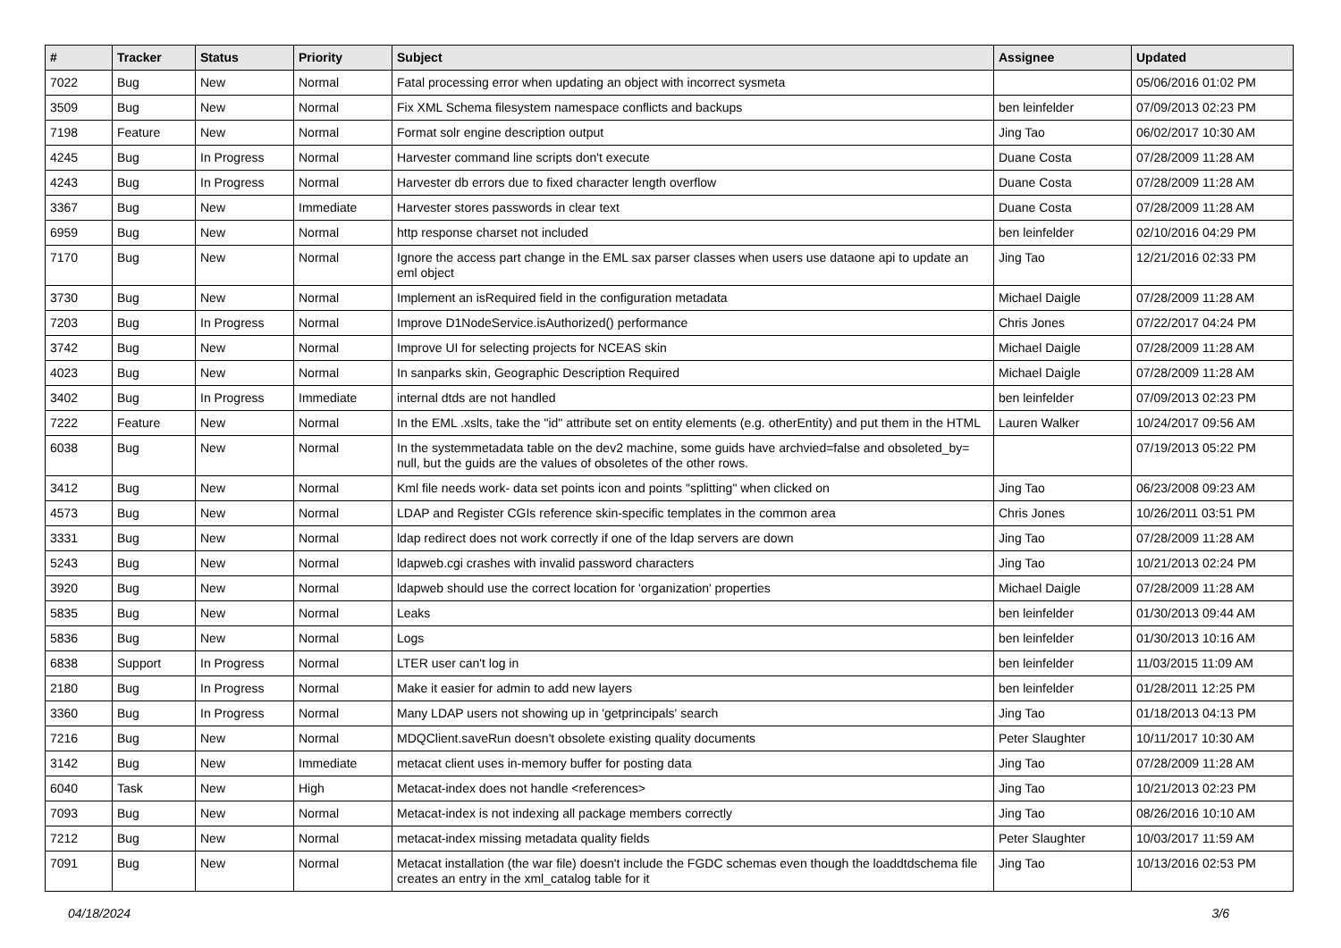| # | Tracker | Status | Priority | Subject | Assignee | Updated |
| --- | --- | --- | --- | --- | --- | --- |
| 7022 | Bug | New | Normal | Fatal processing error when updating an object with incorrect sysmeta | | 05/06/2016 01:02 PM |
| 3509 | Bug | New | Normal | Fix XML Schema filesystem namespace conflicts and backups | ben leinfelder | 07/09/2013 02:23 PM |
| 7198 | Feature | New | Normal | Format solr engine description output | Jing Tao | 06/02/2017 10:30 AM |
| 4245 | Bug | In Progress | Normal | Harvester command line scripts don't execute | Duane Costa | 07/28/2009 11:28 AM |
| 4243 | Bug | In Progress | Normal | Harvester db errors due to fixed character length overflow | Duane Costa | 07/28/2009 11:28 AM |
| 3367 | Bug | New | Immediate | Harvester stores passwords in clear text | Duane Costa | 07/28/2009 11:28 AM |
| 6959 | Bug | New | Normal | http response charset not included | ben leinfelder | 02/10/2016 04:29 PM |
| 7170 | Bug | New | Normal | Ignore the access part change in the EML sax parser classes when users use dataone api to update an eml object | Jing Tao | 12/21/2016 02:33 PM |
| 3730 | Bug | New | Normal | Implement an isRequired field in the configuration metadata | Michael Daigle | 07/28/2009 11:28 AM |
| 7203 | Bug | In Progress | Normal | Improve D1NodeService.isAuthorized() performance | Chris Jones | 07/22/2017 04:24 PM |
| 3742 | Bug | New | Normal | Improve UI for selecting projects for NCEAS skin | Michael Daigle | 07/28/2009 11:28 AM |
| 4023 | Bug | New | Normal | In sanparks skin, Geographic Description Required | Michael Daigle | 07/28/2009 11:28 AM |
| 3402 | Bug | In Progress | Immediate | internal dtds are not handled | ben leinfelder | 07/09/2013 02:23 PM |
| 7222 | Feature | New | Normal | In the EML .xslts, take the "id" attribute set on entity elements (e.g. otherEntity) and put them in the HTML | Lauren Walker | 10/24/2017 09:56 AM |
| 6038 | Bug | New | Normal | In the systemmetadata table on the dev2 machine, some guids have archvied=false and obsoleted_by= null, but the guids are the values of obsoletes of the other rows. | | 07/19/2013 05:22 PM |
| 3412 | Bug | New | Normal | Kml file needs work- data set points icon and points "splitting" when clicked on | Jing Tao | 06/23/2008 09:23 AM |
| 4573 | Bug | New | Normal | LDAP and Register CGIs reference skin-specific templates in the common area | Chris Jones | 10/26/2011 03:51 PM |
| 3331 | Bug | New | Normal | ldap redirect does not work correctly if one of the ldap servers are down | Jing Tao | 07/28/2009 11:28 AM |
| 5243 | Bug | New | Normal | ldapweb.cgi crashes with invalid password characters | Jing Tao | 10/21/2013 02:24 PM |
| 3920 | Bug | New | Normal | ldapweb should use the correct location for 'organization' properties | Michael Daigle | 07/28/2009 11:28 AM |
| 5835 | Bug | New | Normal | Leaks | ben leinfelder | 01/30/2013 09:44 AM |
| 5836 | Bug | New | Normal | Logs | ben leinfelder | 01/30/2013 10:16 AM |
| 6838 | Support | In Progress | Normal | LTER user can't log in | ben leinfelder | 11/03/2015 11:09 AM |
| 2180 | Bug | In Progress | Normal | Make it easier for admin to add new layers | ben leinfelder | 01/28/2011 12:25 PM |
| 3360 | Bug | In Progress | Normal | Many LDAP users not showing up in 'getprincipals' search | Jing Tao | 01/18/2013 04:13 PM |
| 7216 | Bug | New | Normal | MDQClient.saveRun doesn't obsolete existing quality documents | Peter Slaughter | 10/11/2017 10:30 AM |
| 3142 | Bug | New | Immediate | metacat client uses in-memory buffer for posting data | Jing Tao | 07/28/2009 11:28 AM |
| 6040 | Task | New | High | Metacat-index does not handle <references> | Jing Tao | 10/21/2013 02:23 PM |
| 7093 | Bug | New | Normal | Metacat-index is not indexing all package members correctly | Jing Tao | 08/26/2016 10:10 AM |
| 7212 | Bug | New | Normal | metacat-index missing metadata quality fields | Peter Slaughter | 10/03/2017 11:59 AM |
| 7091 | Bug | New | Normal | Metacat installation (the war file) doesn't include the FGDC schemas even though the loaddtdschema file creates an entry in the xml_catalog table for it | Jing Tao | 10/13/2016 02:53 PM |
04/18/2024 3/6